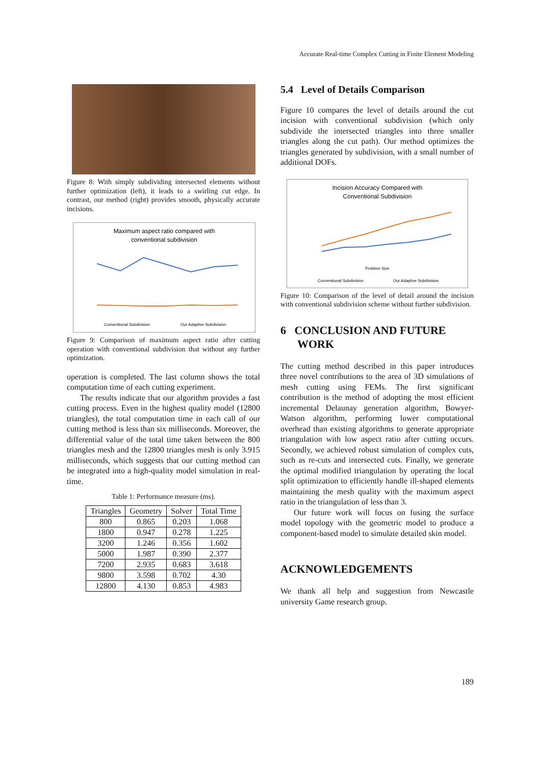Accurate Real-time Complex Cutting in Finite Element Modeling
Figure 8: With simply subdividing intersected elements without further optimization (left), it leads to a swirling cut edge. In contrast, our method (right) provides smooth, physically accurate incisions.
Maximum aspect ratio compared with
conventional subdivision
Conventional Subdivision
Our Adaptive Subdivision
Figure 9: Comparison of maximum aspect ratio after cutting operation with conventional subdivision that without any further optimization.
operation is completed. The last column shows the total computation time of each cutting experiment.
The results indicate that our algorithm provides a fast cutting process. Even in the highest quality model (12800 triangles), the total computation time in each call of our cutting method is less than six milliseconds. Moreover, the differential value of the total time taken between the 800 triangles mesh and the 12800 triangles mesh is only 3.915 milliseconds, which suggests that our cutting method can be integrated into a high-quality model simulation in real-time.
Table 1: Performance measure (ms).
| Triangles | Geometry | Solver | Total Time |
| --- | --- | --- | --- |
| 800 | 0.865 | 0.203 | 1.068 |
| 1800 | 0.947 | 0.278 | 1.225 |
| 3200 | 1.246 | 0.356 | 1.602 |
| 5000 | 1.987 | 0.390 | 2.377 |
| 7200 | 2.935 | 0.683 | 3.618 |
| 9800 | 3.598 | 0.702 | 4.30 |
| 12800 | 4.130 | 0.853 | 4.983 |
5.4 Level of Details Comparison
Figure 10 compares the level of details around the cut incision with conventional subdivision (which only subdivide the intersected triangles into three smaller triangles along the cut path). Our method optimizes the triangles generated by subdivision, with a small number of additional DOFs.
Incision Accuracy Compared with
Conventional Subdivision
Problem Size
Conventional Subdivision
Our Adaptive Subdivision
Figure 10: Comparison of the level of detail around the incision with conventional subdivision scheme without further subdivision.
6 CONCLUSION AND FUTURE
WORK
The cutting method described in this paper introduces three novel contributions to the area of 3D simulations of mesh cutting using FEMs. The first significant contribution is the method of adopting the most efficient incremental Delaunay generation algorithm, Bowyer-Watson algorithm, performing lower computational overhead than existing algorithms to generate appropriate triangulation with low aspect ratio after cutting occurs. Secondly, we achieved robust simulation of complex cuts, such as re-cuts and intersected cuts. Finally, we generate the optimal modified triangulation by operating the local split optimization to efficiently handle ill-shaped elements maintaining the mesh quality with the maximum aspect ratio in the triangulation of less than 3.
Our future work will focus on fusing the surface model topology with the geometric model to produce a component-based model to simulate detailed skin model.
ACKNOWLEDGEMENTS
We thank all help and suggestion from Newcastle university Game research group.
189